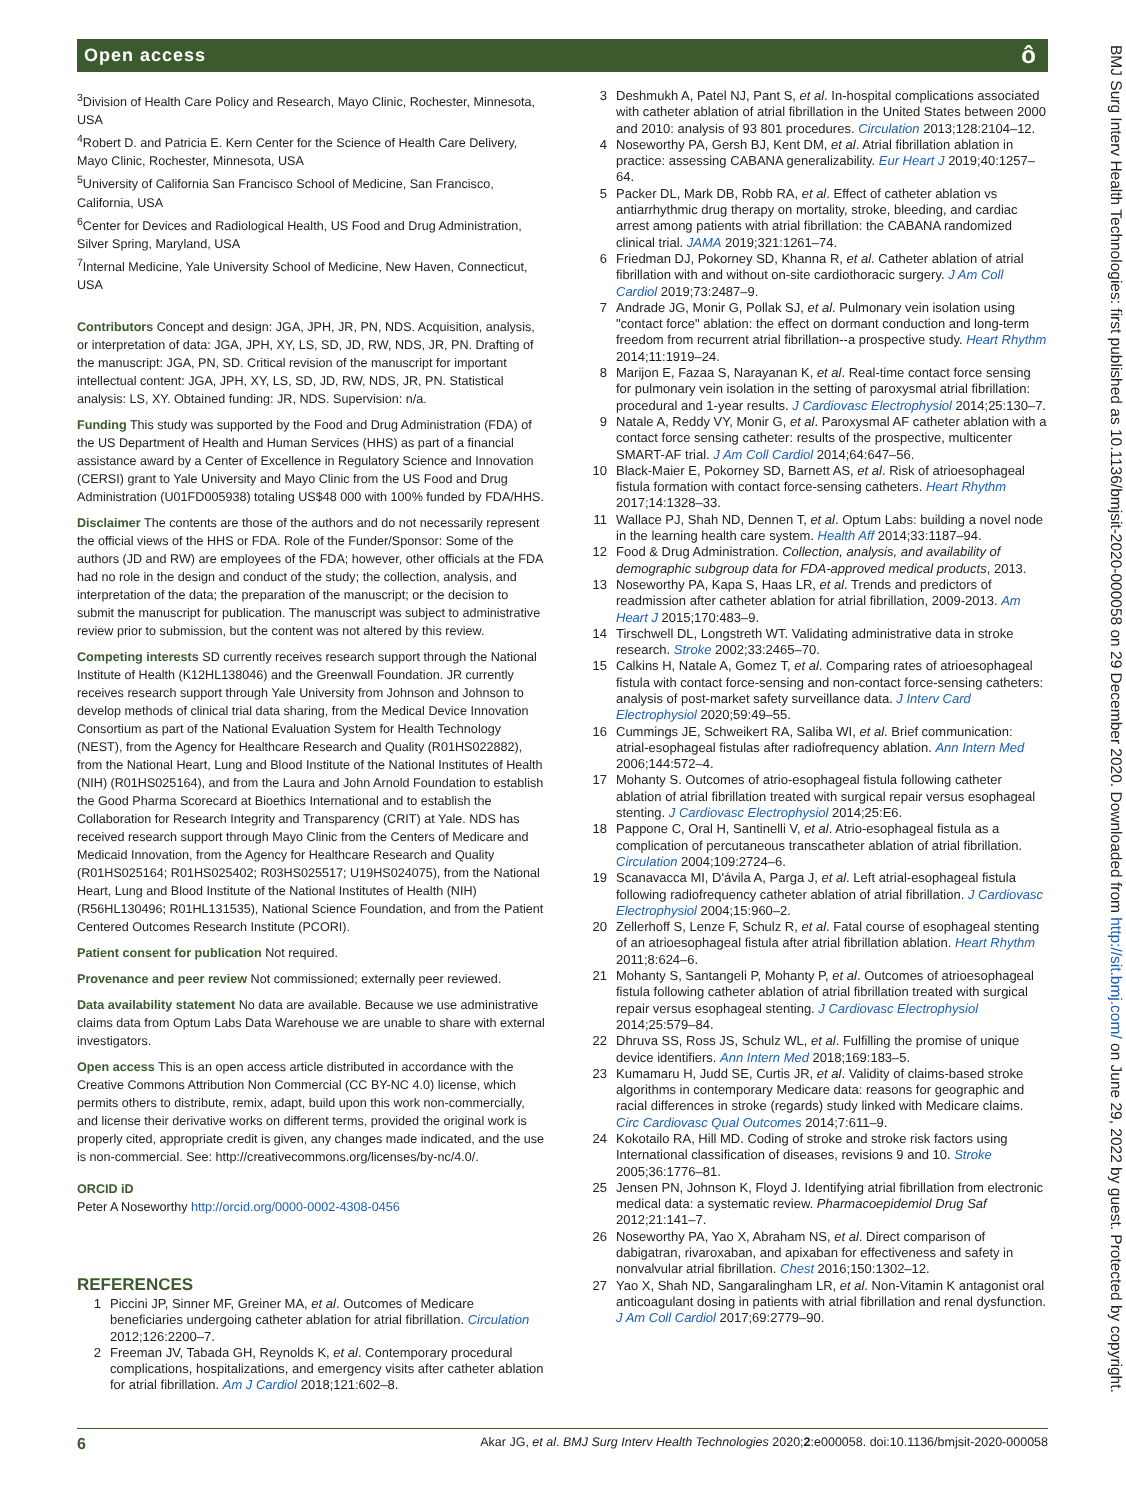Open access ô
<sup>3</sup> Division of Health Care Policy and Research, Mayo Clinic, Rochester, Minnesota, USA
<sup>4</sup> Robert D. and Patricia E. Kern Center for the Science of Health Care Delivery, Mayo Clinic, Rochester, Minnesota, USA
<sup>5</sup> University of California San Francisco School of Medicine, San Francisco, California, USA
<sup>6</sup> Center for Devices and Radiological Health, US Food and Drug Administration, Silver Spring, Maryland, USA
<sup>7</sup> Internal Medicine, Yale University School of Medicine, New Haven, Connecticut, USA
Contributors Concept and design: JGA, JPH, JR, PN, NDS. Acquisition, analysis, or interpretation of data: JGA, JPH, XY, LS, SD, JD, RW, NDS, JR, PN. Drafting of the manuscript: JGA, PN, SD. Critical revision of the manuscript for important intellectual content: JGA, JPH, XY, LS, SD, JD, RW, NDS, JR, PN. Statistical analysis: LS, XY. Obtained funding: JR, NDS. Supervision: n/a.
Funding This study was supported by the Food and Drug Administration (FDA) of the US Department of Health and Human Services (HHS) as part of a financial assistance award by a Center of Excellence in Regulatory Science and Innovation (CERSI) grant to Yale University and Mayo Clinic from the US Food and Drug Administration (U01FD005938) totaling US$48 000 with 100% funded by FDA/HHS.
Disclaimer The contents are those of the authors and do not necessarily represent the official views of the HHS or FDA. Role of the Funder/Sponsor: Some of the authors (JD and RW) are employees of the FDA; however, other officials at the FDA had no role in the design and conduct of the study; the collection, analysis, and interpretation of the data; the preparation of the manuscript; or the decision to submit the manuscript for publication. The manuscript was subject to administrative review prior to submission, but the content was not altered by this review.
Competing interests SD currently receives research support through the National Institute of Health (K12HL138046) and the Greenwall Foundation. JR currently receives research support through Yale University from Johnson and Johnson to develop methods of clinical trial data sharing, from the Medical Device Innovation Consortium as part of the National Evaluation System for Health Technology (NEST), from the Agency for Healthcare Research and Quality (R01HS022882), from the National Heart, Lung and Blood Institute of the National Institutes of Health (NIH) (R01HS025164), and from the Laura and John Arnold Foundation to establish the Good Pharma Scorecard at Bioethics International and to establish the Collaboration for Research Integrity and Transparency (CRIT) at Yale. NDS has received research support through Mayo Clinic from the Centers of Medicare and Medicaid Innovation, from the Agency for Healthcare Research and Quality (R01HS025164; R01HS025402; R03HS025517; U19HS024075), from the National Heart, Lung and Blood Institute of the National Institutes of Health (NIH) (R56HL130496; R01HL131535), National Science Foundation, and from the Patient Centered Outcomes Research Institute (PCORI).
Patient consent for publication Not required.
Provenance and peer review Not commissioned; externally peer reviewed.
Data availability statement No data are available. Because we use administrative claims data from Optum Labs Data Warehouse we are unable to share with external investigators.
Open access This is an open access article distributed in accordance with the Creative Commons Attribution Non Commercial (CC BY-NC 4.0) license, which permits others to distribute, remix, adapt, build upon this work non-commercially, and license their derivative works on different terms, provided the original work is properly cited, appropriate credit is given, any changes made indicated, and the use is non-commercial. See: http://creativecommons.org/licenses/by-nc/4.0/.
ORCID iD
Peter A Noseworthy http://orcid.org/0000-0002-4308-0456
REFERENCES
1 Piccini JP, Sinner MF, Greiner MA, et al. Outcomes of Medicare beneficiaries undergoing catheter ablation for atrial fibrillation. Circulation 2012;126:2200–7.
2 Freeman JV, Tabada GH, Reynolds K, et al. Contemporary procedural complications, hospitalizations, and emergency visits after catheter ablation for atrial fibrillation. Am J Cardiol 2018;121:602–8.
3 Deshmukh A, Patel NJ, Pant S, et al. In-hospital complications associated with catheter ablation of atrial fibrillation in the United States between 2000 and 2010: analysis of 93 801 procedures. Circulation 2013;128:2104–12.
4 Noseworthy PA, Gersh BJ, Kent DM, et al. Atrial fibrillation ablation in practice: assessing CABANA generalizability. Eur Heart J 2019;40:1257–64.
5 Packer DL, Mark DB, Robb RA, et al. Effect of catheter ablation vs antiarrhythmic drug therapy on mortality, stroke, bleeding, and cardiac arrest among patients with atrial fibrillation: the CABANA randomized clinical trial. JAMA 2019;321:1261–74.
6 Friedman DJ, Pokorney SD, Khanna R, et al. Catheter ablation of atrial fibrillation with and without on-site cardiothoracic surgery. J Am Coll Cardiol 2019;73:2487–9.
7 Andrade JG, Monir G, Pollak SJ, et al. Pulmonary vein isolation using "contact force" ablation: the effect on dormant conduction and long-term freedom from recurrent atrial fibrillation--a prospective study. Heart Rhythm 2014;11:1919–24.
8 Marijon E, Fazaa S, Narayanan K, et al. Real-time contact force sensing for pulmonary vein isolation in the setting of paroxysmal atrial fibrillation: procedural and 1-year results. J Cardiovasc Electrophysiol 2014;25:130–7.
9 Natale A, Reddy VY, Monir G, et al. Paroxysmal AF catheter ablation with a contact force sensing catheter: results of the prospective, multicenter SMART-AF trial. J Am Coll Cardiol 2014;64:647–56.
10 Black-Maier E, Pokorney SD, Barnett AS, et al. Risk of atrioesophageal fistula formation with contact force-sensing catheters. Heart Rhythm 2017;14:1328–33.
11 Wallace PJ, Shah ND, Dennen T, et al. Optum Labs: building a novel node in the learning health care system. Health Aff 2014;33:1187–94.
12 Food & Drug Administration. Collection, analysis, and availability of demographic subgroup data for FDA-approved medical products, 2013.
13 Noseworthy PA, Kapa S, Haas LR, et al. Trends and predictors of readmission after catheter ablation for atrial fibrillation, 2009-2013. Am Heart J 2015;170:483–9.
14 Tirschwell DL, Longstreth WT. Validating administrative data in stroke research. Stroke 2002;33:2465–70.
15 Calkins H, Natale A, Gomez T, et al. Comparing rates of atrioesophageal fistula with contact force-sensing and non-contact force-sensing catheters: analysis of post-market safety surveillance data. J Interv Card Electrophysiol 2020;59:49–55.
16 Cummings JE, Schweikert RA, Saliba WI, et al. Brief communication: atrial-esophageal fistulas after radiofrequency ablation. Ann Intern Med 2006;144:572–4.
17 Mohanty S. Outcomes of atrio-esophageal fistula following catheter ablation of atrial fibrillation treated with surgical repair versus esophageal stenting. J Cardiovasc Electrophysiol 2014;25:E6.
18 Pappone C, Oral H, Santinelli V, et al. Atrio-esophageal fistula as a complication of percutaneous transcatheter ablation of atrial fibrillation. Circulation 2004;109:2724–6.
19 Scanavacca MI, D'ávila A, Parga J, et al. Left atrial-esophageal fistula following radiofrequency catheter ablation of atrial fibrillation. J Cardiovasc Electrophysiol 2004;15:960–2.
20 Zellerhoff S, Lenze F, Schulz R, et al. Fatal course of esophageal stenting of an atrioesophageal fistula after atrial fibrillation ablation. Heart Rhythm 2011;8:624–6.
21 Mohanty S, Santangeli P, Mohanty P, et al. Outcomes of atrioesophageal fistula following catheter ablation of atrial fibrillation treated with surgical repair versus esophageal stenting. J Cardiovasc Electrophysiol 2014;25:579–84.
22 Dhruva SS, Ross JS, Schulz WL, et al. Fulfilling the promise of unique device identifiers. Ann Intern Med 2018;169:183–5.
23 Kumamaru H, Judd SE, Curtis JR, et al. Validity of claims-based stroke algorithms in contemporary Medicare data: reasons for geographic and racial differences in stroke (regards) study linked with Medicare claims. Circ Cardiovasc Qual Outcomes 2014;7:611–9.
24 Kokotailo RA, Hill MD. Coding of stroke and stroke risk factors using International classification of diseases, revisions 9 and 10. Stroke 2005;36:1776–81.
25 Jensen PN, Johnson K, Floyd J. Identifying atrial fibrillation from electronic medical data: a systematic review. Pharmacoepidemiol Drug Saf 2012;21:141–7.
26 Noseworthy PA, Yao X, Abraham NS, et al. Direct comparison of dabigatran, rivaroxaban, and apixaban for effectiveness and safety in nonvalvular atrial fibrillation. Chest 2016;150:1302–12.
27 Yao X, Shah ND, Sangaralingham LR, et al. Non-Vitamin K antagonist oral anticoagulant dosing in patients with atrial fibrillation and renal dysfunction. J Am Coll Cardiol 2017;69:2779–90.
6 Akar JG, et al. BMJ Surg Interv Health Technologies 2020;2:e000058. doi:10.1136/bmjsit-2020-000058
BMJ Surg Interv Health Technologies: first published as 10.1136/bmjsit-2020-000058 on 29 December 2020. Downloaded from http://sit.bmj.com/ on June 29, 2022 by guest. Protected by copyright.